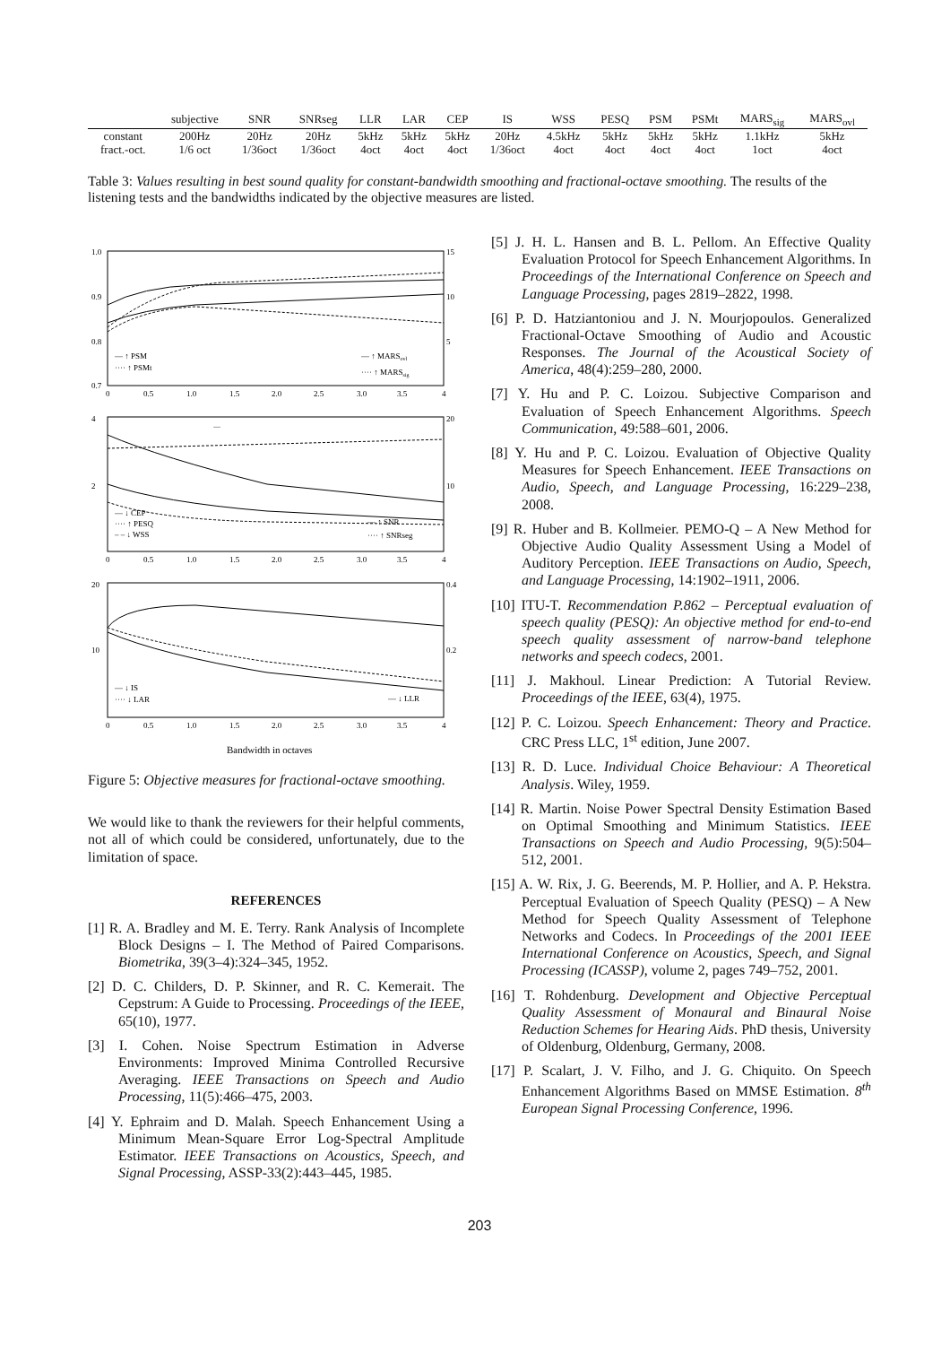| | subjective | SNR | SNRseg | LLR | LAR | CEP | IS | WSS | PESQ | PSM | PSMt | MARS<sub>sig</sub> | MARS<sub>ovl</sub> |
| --- | --- | --- | --- | --- | --- | --- | --- | --- | --- | --- | --- | --- | --- |
| constant | 200Hz | 20Hz | 20Hz | 5kHz | 5kHz | 5kHz | 20Hz | 4.5kHz | 5kHz | 5kHz | 5kHz | 1.1kHz | 5kHz |
| fract.-oct. | 1/6 oct | 1/36oct | 1/36oct | 4oct | 4oct | 4oct | 1/36oct | 4oct | 4oct | 4oct | 4oct | 1oct | 4oct |
Table 3: Values resulting in best sound quality for constant-bandwidth smoothing and fractional-octave smoothing. The results of the listening tests and the bandwidths indicated by the objective measures are listed.
1.0
15
0.9
10
0.8
5
0.7
—
4
20
2
10
20
0.4
10
0.2
— ↑ PSM
···· ↑ PSMt
— ↑ MARSovl
···· ↑ MARSsig
— ↓ CEP
···· ↑ PESQ
– – ↓ WSS
— ↑ SNR
···· ↑ SNRseg
— ↓ IS
···· ↓ LAR
— ↓ LLR
0
0.5
1.0
1.5
2.0
2.5
3.0
3.5
4
0
0.5
1.0
1.5
2.0
2.5
3.0
3.5
4
0
0.5
1.0
1.5
2.0
2.5
3.0
3.5
4
Bandwidth in octaves
Figure 5: Objective measures for fractional-octave smoothing.
We would like to thank the reviewers for their helpful comments, not all of which could be considered, unfortunately, due to the limitation of space.
REFERENCES
[1] R. A. Bradley and M. E. Terry. Rank Analysis of Incomplete Block Designs – I. The Method of Paired Comparisons. Biometrika, 39(3–4):324–345, 1952.
[2] D. C. Childers, D. P. Skinner, and R. C. Kemerait. The Cepstrum: A Guide to Processing. Proceedings of the IEEE, 65(10), 1977.
[3] I. Cohen. Noise Spectrum Estimation in Adverse Environments: Improved Minima Controlled Recursive Averaging. IEEE Transactions on Speech and Audio Processing, 11(5):466–475, 2003.
[4] Y. Ephraim and D. Malah. Speech Enhancement Using a Minimum Mean-Square Error Log-Spectral Amplitude Estimator. IEEE Transactions on Acoustics, Speech, and Signal Processing, ASSP-33(2):443–445, 1985.
[5] J. H. L. Hansen and B. L. Pellom. An Effective Quality Evaluation Protocol for Speech Enhancement Algorithms. In Proceedings of the International Conference on Speech and Language Processing, pages 2819–2822, 1998.
[6] P. D. Hatziantoniou and J. N. Mourjopoulos. Generalized Fractional-Octave Smoothing of Audio and Acoustic Responses. The Journal of the Acoustical Society of America, 48(4):259–280, 2000.
[7] Y. Hu and P. C. Loizou. Subjective Comparison and Evaluation of Speech Enhancement Algorithms. Speech Communication, 49:588–601, 2006.
[8] Y. Hu and P. C. Loizou. Evaluation of Objective Quality Measures for Speech Enhancement. IEEE Transactions on Audio, Speech, and Language Processing, 16:229–238, 2008.
[9] R. Huber and B. Kollmeier. PEMO-Q – A New Method for Objective Audio Quality Assessment Using a Model of Auditory Perception. IEEE Transactions on Audio, Speech, and Language Processing, 14:1902–1911, 2006.
[10] ITU-T. Recommendation P.862 – Perceptual evaluation of speech quality (PESQ): An objective method for end-to-end speech quality assessment of narrow-band telephone networks and speech codecs, 2001.
[11] J. Makhoul. Linear Prediction: A Tutorial Review. Proceedings of the IEEE, 63(4), 1975.
[12] P. C. Loizou. Speech Enhancement: Theory and Practice. CRC Press LLC, 1<sup>st</sup> edition, June 2007.
[13] R. D. Luce. Individual Choice Behaviour: A Theoretical Analysis. Wiley, 1959.
[14] R. Martin. Noise Power Spectral Density Estimation Based on Optimal Smoothing and Minimum Statistics. IEEE Transactions on Speech and Audio Processing, 9(5):504–512, 2001.
[15] A. W. Rix, J. G. Beerends, M. P. Hollier, and A. P. Hekstra. Perceptual Evaluation of Speech Quality (PESQ) – A New Method for Speech Quality Assessment of Telephone Networks and Codecs. In Proceedings of the 2001 IEEE International Conference on Acoustics, Speech, and Signal Processing (ICASSP), volume 2, pages 749–752, 2001.
[16] T. Rohdenburg. Development and Objective Perceptual Quality Assessment of Monaural and Binaural Noise Reduction Schemes for Hearing Aids. PhD thesis, University of Oldenburg, Oldenburg, Germany, 2008.
[17] P. Scalart, J. V. Filho, and J. G. Chiquito. On Speech Enhancement Algorithms Based on MMSE Estimation. 8<sup>th</sup> European Signal Processing Conference, 1996.
203